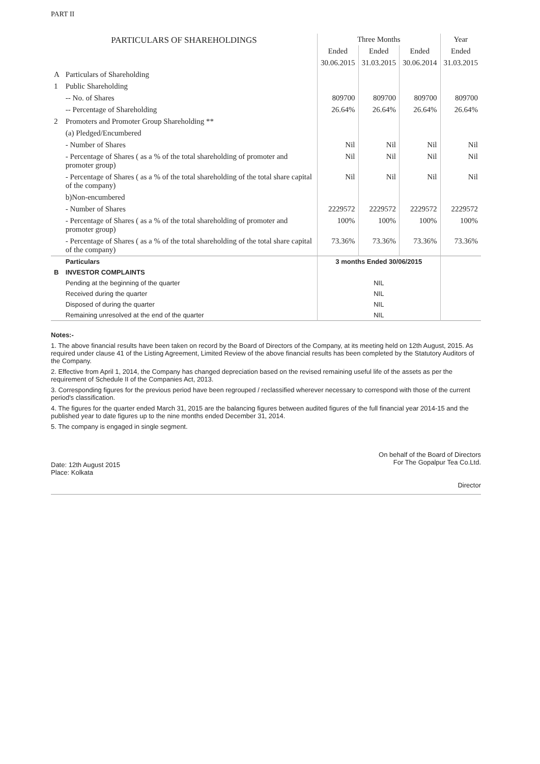PART II
| PARTICULARS OF SHAREHOLDINGS | | Three Months | | | Year |
| --- | --- | --- | --- | --- | --- |
| | | Ended | Ended | Ended | Ended |
| | | 30.06.2015 | 31.03.2015 | 30.06.2014 | 31.03.2015 |
| A | Particulars of Shareholding | | | | |
| 1 | Public Shareholding | | | | |
| | -- No. of Shares | 809700 | 809700 | 809700 | 809700 |
| | -- Percentage of Shareholding | 26.64% | 26.64% | 26.64% | 26.64% |
| 2 | Promoters and Promoter Group Shareholding ** | | | | |
| | (a) Pledged/Encumbered | | | | |
| | - Number of Shares | Nil | Nil | Nil | Nil |
| | - Percentage of Shares ( as a % of the total shareholding of promoter and promoter group) | Nil | Nil | Nil | Nil |
| | - Percentage of Shares ( as a % of the total shareholding of the total share capital of the company) | Nil | Nil | Nil | Nil |
| | b)Non-encumbered | | | | |
| | - Number of Shares | 2229572 | 2229572 | 2229572 | 2229572 |
| | - Percentage of Shares ( as a % of the total shareholding of promoter and promoter group) | 100% | 100% | 100% | 100% |
| | - Percentage of Shares ( as a % of the total shareholding of the total share capital of the company) | 73.36% | 73.36% | 73.36% | 73.36% |
| | Particulars | 3 months Ended 30/06/2015 | | | |
| B | INVESTOR COMPLAINTS | | | | |
| | Pending at the beginning of the quarter | NIL | | | |
| | Received during the quarter | NIL | | | |
| | Disposed of during the quarter | NIL | | | |
| | Remaining unresolved at the end of the quarter | NIL | | | |
Notes:-
1. The above financial results have been taken on record by the Board of Directors of the Company, at its meeting held on 12th August, 2015. As required under clause 41 of the Listing Agreement, Limited Review of the above financial results has been completed by the Statutory Auditors of the Company.
2. Effective from April 1, 2014, the Company has changed depreciation based on the revised remaining useful life of the assets as per the requirement of Schedule II of the Companies Act, 2013.
3. Corresponding figures for the previous period have been regrouped / reclassified wherever necessary to correspond with those of the current period's classification.
4. The figures for the quarter ended March 31, 2015 are the balancing figures between audited figures of the full financial year 2014-15 and the published year to date figures up to the nine months ended December 31, 2014.
5. The company is engaged in single segment.
Date: 12th August 2015
Place: Kolkata
On behalf of the Board of Directors
For The Gopalpur Tea Co.Ltd.
Director